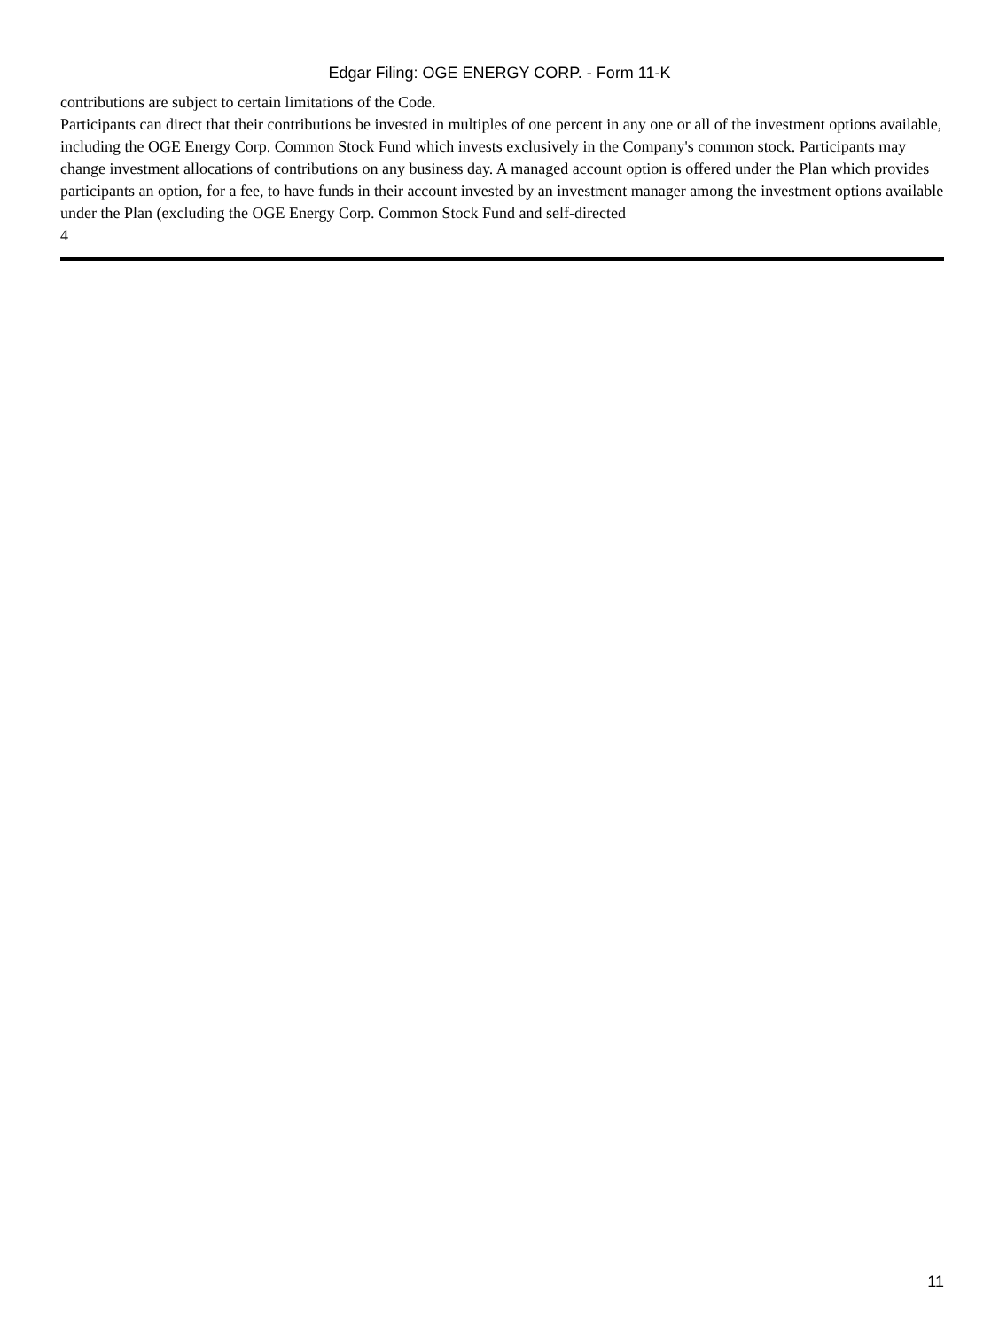Edgar Filing: OGE ENERGY CORP. - Form 11-K
contributions are subject to certain limitations of the Code.
Participants can direct that their contributions be invested in multiples of one percent in any one or all of the investment options available, including the OGE Energy Corp. Common Stock Fund which invests exclusively in the Company's common stock. Participants may change investment allocations of contributions on any business day. A managed account option is offered under the Plan which provides participants an option, for a fee, to have funds in their account invested by an investment manager among the investment options available under the Plan (excluding the OGE Energy Corp. Common Stock Fund and self-directed
4
11